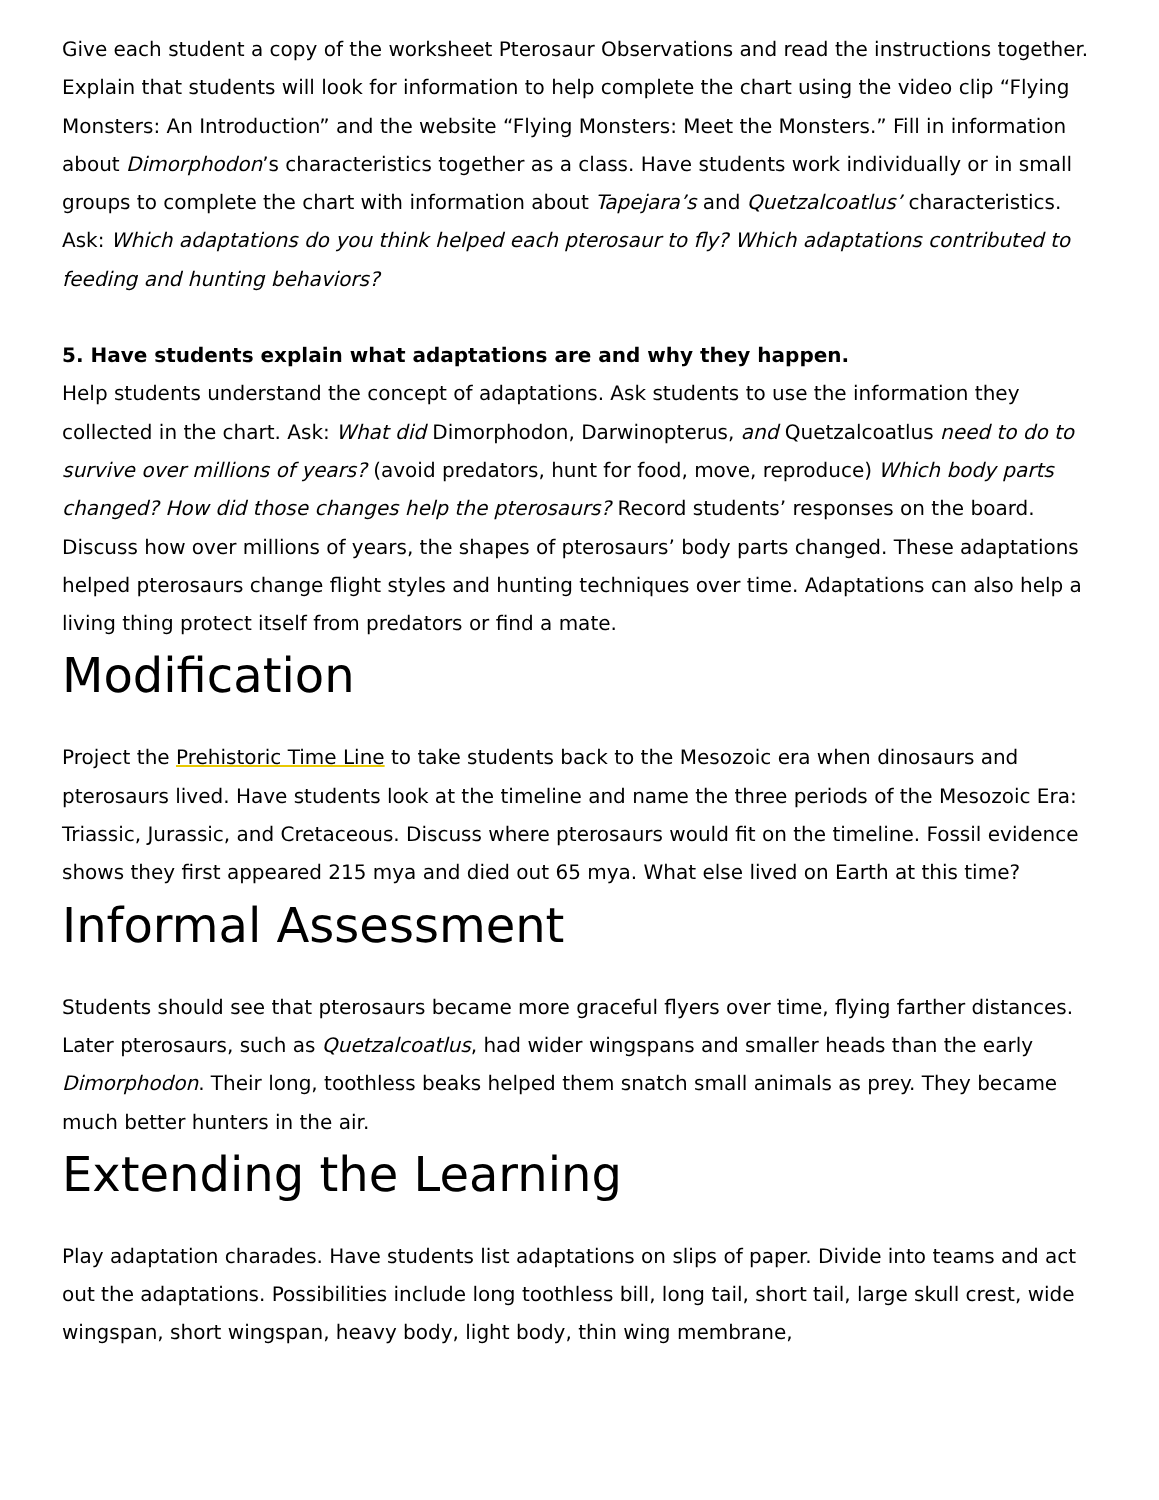Give each student a copy of the worksheet Pterosaur Observations and read the instructions together. Explain that students will look for information to help complete the chart using the video clip “Flying Monsters: An Introduction” and the website “Flying Monsters: Meet the Monsters.” Fill in information about Dimorphodon’s characteristics together as a class. Have students work individually or in small groups to complete the chart with information about Tapejara’s and Quetzalcoatlus’ characteristics. Ask: Which adaptations do you think helped each pterosaur to fly? Which adaptations contributed to feeding and hunting behaviors?
5. Have students explain what adaptations are and why they happen.
Help students understand the concept of adaptations. Ask students to use the information they collected in the chart. Ask: What did Dimorphodon, Darwinopterus, and Quetzalcoatlus need to do to survive over millions of years? (avoid predators, hunt for food, move, reproduce) Which body parts changed? How did those changes help the pterosaurs? Record students’ responses on the board. Discuss how over millions of years, the shapes of pterosaurs’ body parts changed. These adaptations helped pterosaurs change flight styles and hunting techniques over time. Adaptations can also help a living thing protect itself from predators or find a mate.
Modification
Project the Prehistoric Time Line to take students back to the Mesozoic era when dinosaurs and pterosaurs lived. Have students look at the timeline and name the three periods of the Mesozoic Era: Triassic, Jurassic, and Cretaceous. Discuss where pterosaurs would fit on the timeline. Fossil evidence shows they first appeared 215 mya and died out 65 mya. What else lived on Earth at this time?
Informal Assessment
Students should see that pterosaurs became more graceful flyers over time, flying farther distances. Later pterosaurs, such as Quetzalcoatlus, had wider wingspans and smaller heads than the early Dimorphodon. Their long, toothless beaks helped them snatch small animals as prey. They became much better hunters in the air.
Extending the Learning
Play adaptation charades. Have students list adaptations on slips of paper. Divide into teams and act out the adaptations. Possibilities include long toothless bill, long tail, short tail, large skull crest, wide wingspan, short wingspan, heavy body, light body, thin wing membrane,